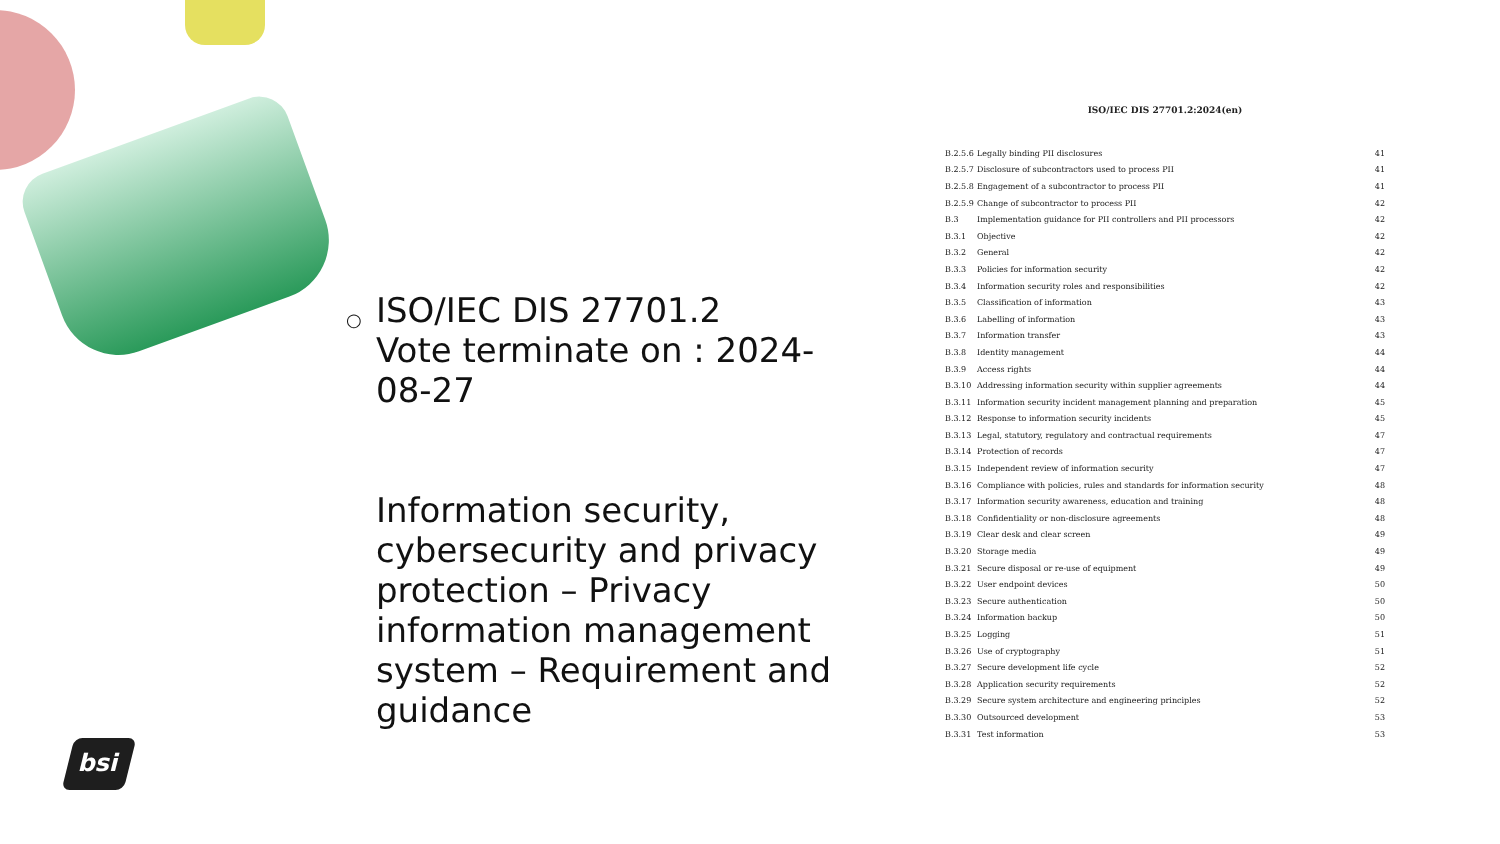○
ISO/IEC DIS 27701.2
Vote terminate on : 2024-08-27
Information security, cybersecurity and privacy protection – Privacy information management system – Requirement and guidance
ISO/IEC DIS 27701.2:2024(en)
| B.2.5.6 | Legally binding PII disclosures | 41 |
| B.2.5.7 | Disclosure of subcontractors used to process PII | 41 |
| B.2.5.8 | Engagement of a subcontractor to process PII | 41 |
| B.2.5.9 | Change of subcontractor to process PII | 42 |
| B.3 | Implementation guidance for PII controllers and PII processors | 42 |
| B.3.1 | Objective | 42 |
| B.3.2 | General | 42 |
| B.3.3 | Policies for information security | 42 |
| B.3.4 | Information security roles and responsibilities | 42 |
| B.3.5 | Classification of information | 43 |
| B.3.6 | Labelling of information | 43 |
| B.3.7 | Information transfer | 43 |
| B.3.8 | Identity management | 44 |
| B.3.9 | Access rights | 44 |
| B.3.10 | Addressing information security within supplier agreements | 44 |
| B.3.11 | Information security incident management planning and preparation | 45 |
| B.3.12 | Response to information security incidents | 45 |
| B.3.13 | Legal, statutory, regulatory and contractual requirements | 47 |
| B.3.14 | Protection of records | 47 |
| B.3.15 | Independent review of information security | 47 |
| B.3.16 | Compliance with policies, rules and standards for information security | 48 |
| B.3.17 | Information security awareness, education and training | 48 |
| B.3.18 | Confidentiality or non-disclosure agreements | 48 |
| B.3.19 | Clear desk and clear screen | 49 |
| B.3.20 | Storage media | 49 |
| B.3.21 | Secure disposal or re-use of equipment | 49 |
| B.3.22 | User endpoint devices | 50 |
| B.3.23 | Secure authentication | 50 |
| B.3.24 | Information backup | 50 |
| B.3.25 | Logging | 51 |
| B.3.26 | Use of cryptography | 51 |
| B.3.27 | Secure development life cycle | 52 |
| B.3.28 | Application security requirements | 52 |
| B.3.29 | Secure system architecture and engineering principles | 52 |
| B.3.30 | Outsourced development | 53 |
| B.3.31 | Test information | 53 |
bsi